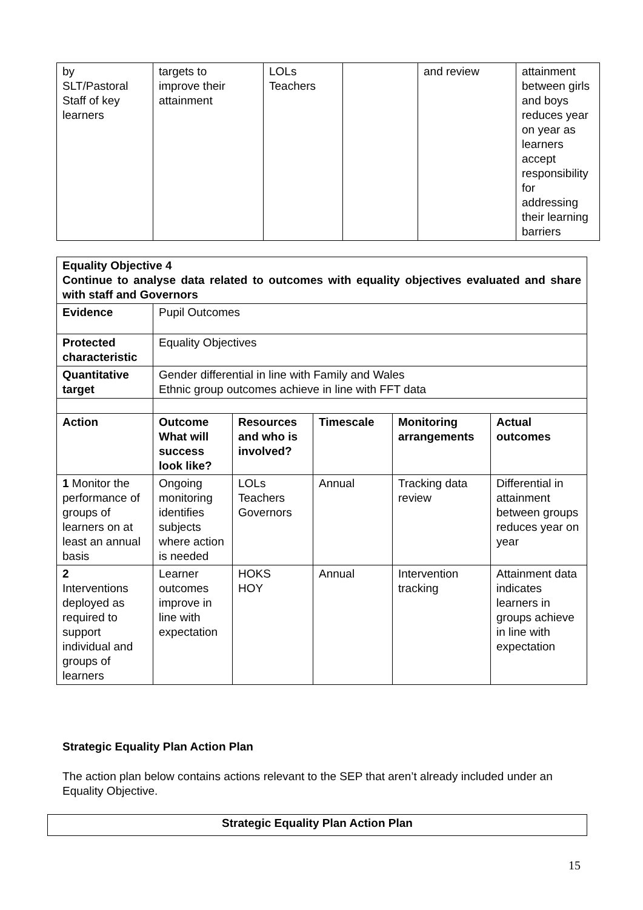| by SLT/Pastoral Staff of key learners | targets to improve their attainment | LOLs Teachers | | and review | attainment between girls and boys reduces year on year as learners accept responsibility for addressing their learning barriers |
| Equality Objective 4 Continue to analyse data related to outcomes with equality objectives evaluated and share with staff and Governors | | | | | |
| --- | --- | --- | --- | --- | --- |
| Evidence | Pupil Outcomes | | | | |
| Protected characteristic | Equality Objectives | | | | |
| Quantitative target | Gender differential in line with Family and Wales Ethnic group outcomes achieve in line with FFT data | | | | |
| Action | Outcome What will success look like? | Resources and who is involved? | Timescale | Monitoring arrangements | Actual outcomes |
| 1 Monitor the performance of groups of learners on at least an annual basis | Ongoing monitoring identifies subjects where action is needed | LOLs Teachers Governors | Annual | Tracking data review | Differential in attainment between groups reduces year on year |
| 2 Interventions deployed as required to support individual and groups of learners | Learner outcomes improve in line with expectation | HOKS HOY | Annual | Intervention tracking | Attainment data indicates learners in groups achieve in line with expectation |
Strategic Equality Plan Action Plan
The action plan below contains actions relevant to the SEP that aren’t already included under an Equality Objective.
| Strategic Equality Plan Action Plan |
| --- |
15